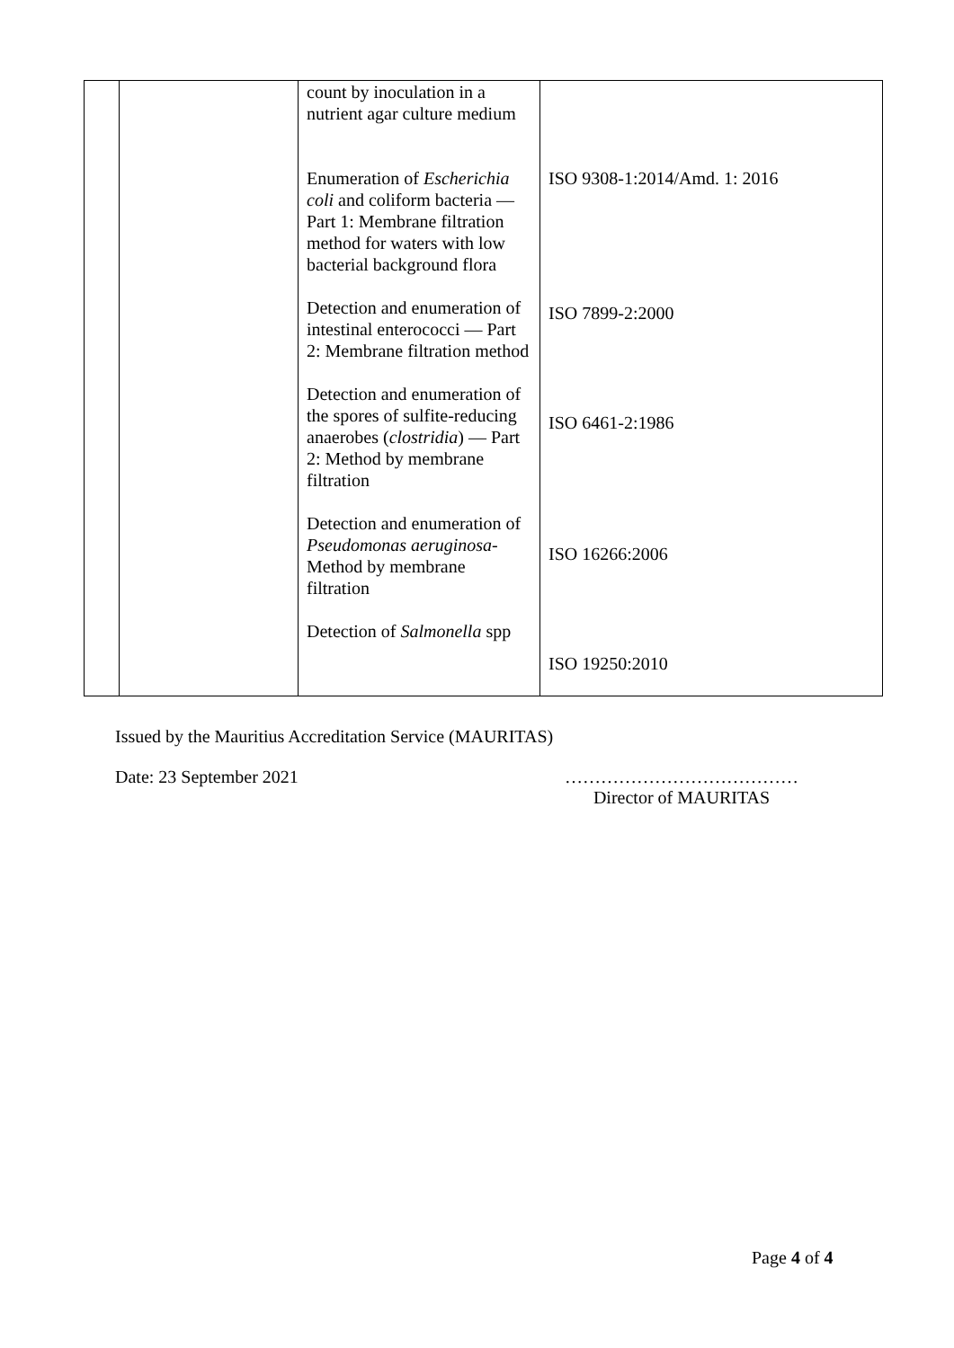| | | count by inoculation in a nutrient agar culture medium Enumeration of Escherichia coli and coliform bacteria — Part 1: Membrane filtration method for waters with low bacterial background flora Detection and enumeration of intestinal enterococci — Part 2: Membrane filtration method Detection and enumeration of the spores of sulfite-reducing anaerobes ( clostridia ) — Part 2: Method by membrane filtration Detection and enumeration of Pseudomonas aeruginosa - Method by membrane filtration Detection of Salmonella spp | ISO 9308-1:2014/Amd. 1: 2016 ISO 7899-2:2000 ISO 6461-2:1986 ISO 16266:2006 ISO 19250:2010 |
Issued by the Mauritius Accreditation Service (MAURITAS)
Date: 23 September 2021 …………………………………
Director of MAURITAS
Page 4 of 4